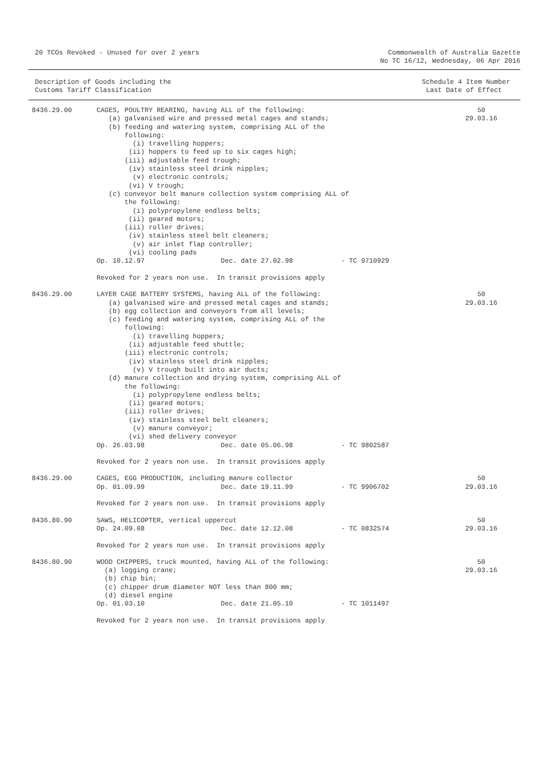20 TCOs Revoked - Unused for over 2 years
Commonwealth of Australia Gazette
No TC 16/12, Wednesday, 06 Apr 2016
Description of Goods including the
Customs Tariff Classification
Schedule 4 Item Number
Last Date of Effect
| 8436.29.00 | CAGES, POULTRY REARING, having ALL of the following: (a) galvanised wire and pressed metal cages and stands; (b) feeding and watering system, comprising ALL of the following: (i) travelling hoppers; (ii) hoppers to feed up to six cages high; (iii) adjustable feed trough; (iv) stainless steel drink nipples; (v) electronic controls; (vi) V trough; (c) conveyor belt manure collection system comprising ALL of the following: (i) polypropylene endless belts; (ii) geared motors; (iii) roller drives; (iv) stainless steel belt cleaners; (v) air inlet flap controller; (vi) cooling pads Op. 10.12.97 Dec. date 27.02.98 - TC 9710929 Revoked for 2 years non use. In transit provisions apply | 50 29.03.16 |
| 8436.29.00 | LAYER CAGE BATTERY SYSTEMS, having ALL of the following: (a) galvanised wire and pressed metal cages and stands; (b) egg collection and conveyors from all levels; (c) feeding and watering system, comprising ALL of the following: (i) travelling hoppers; (ii) adjustable feed shuttle; (iii) electronic controls; (iv) stainless steel drink nipples; (v) V trough built into air ducts; (d) manure collection and drying system, comprising ALL of the following: (i) polypropylene endless belts; (ii) geared motors; (iii) roller drives; (iv) stainless steel belt cleaners; (v) manure conveyor; (vi) shed delivery conveyor Op. 26.03.98 Dec. date 05.06.98 - TC 9802587 Revoked for 2 years non use. In transit provisions apply | 50 29.03.16 |
| 8436.29.00 | CAGES, EGG PRODUCTION, including manure collector Op. 01.09.99 Dec. date 19.11.99 - TC 9906702 Revoked for 2 years non use. In transit provisions apply | 50 29.03.16 |
| 8436.80.90 | SAWS, HELICOPTER, vertical uppercut Op. 24.09.08 Dec. date 12.12.08 - TC 0832574 Revoked for 2 years non use. In transit provisions apply | 50 29.03.16 |
| 8436.80.90 | WOOD CHIPPERS, truck mounted, having ALL of the following: (a) logging crane; (b) chip bin; (c) chipper drum diameter NOT less than 800 mm; (d) diesel engine Op. 01.03.10 Dec. date 21.05.10 - TC 1011497 Revoked for 2 years non use. In transit provisions apply | 50 29.03.16 |